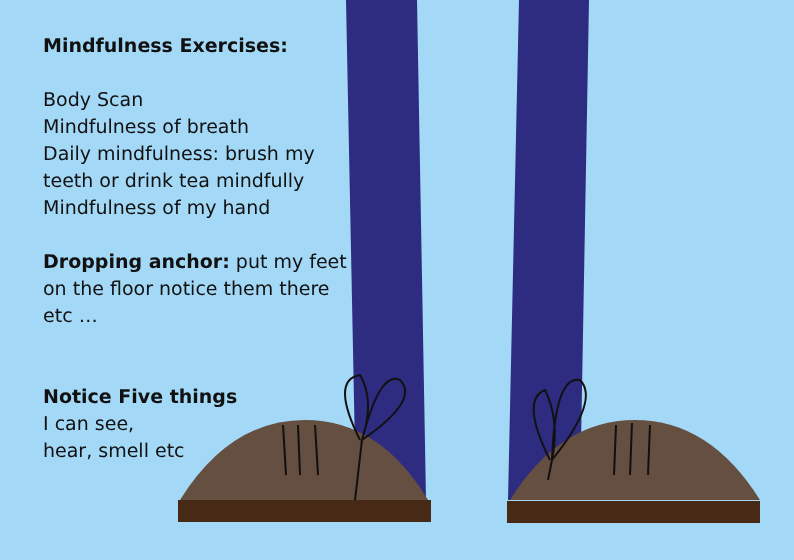Mindfulness Exercises:
Body Scan
Mindfulness of breath
Daily mindfulness: brush my teeth or drink tea mindfully
Mindfulness of my hand
Dropping anchor: put my feet on the floor notice them there etc …
Notice Five things
I can see,
hear, smell etc